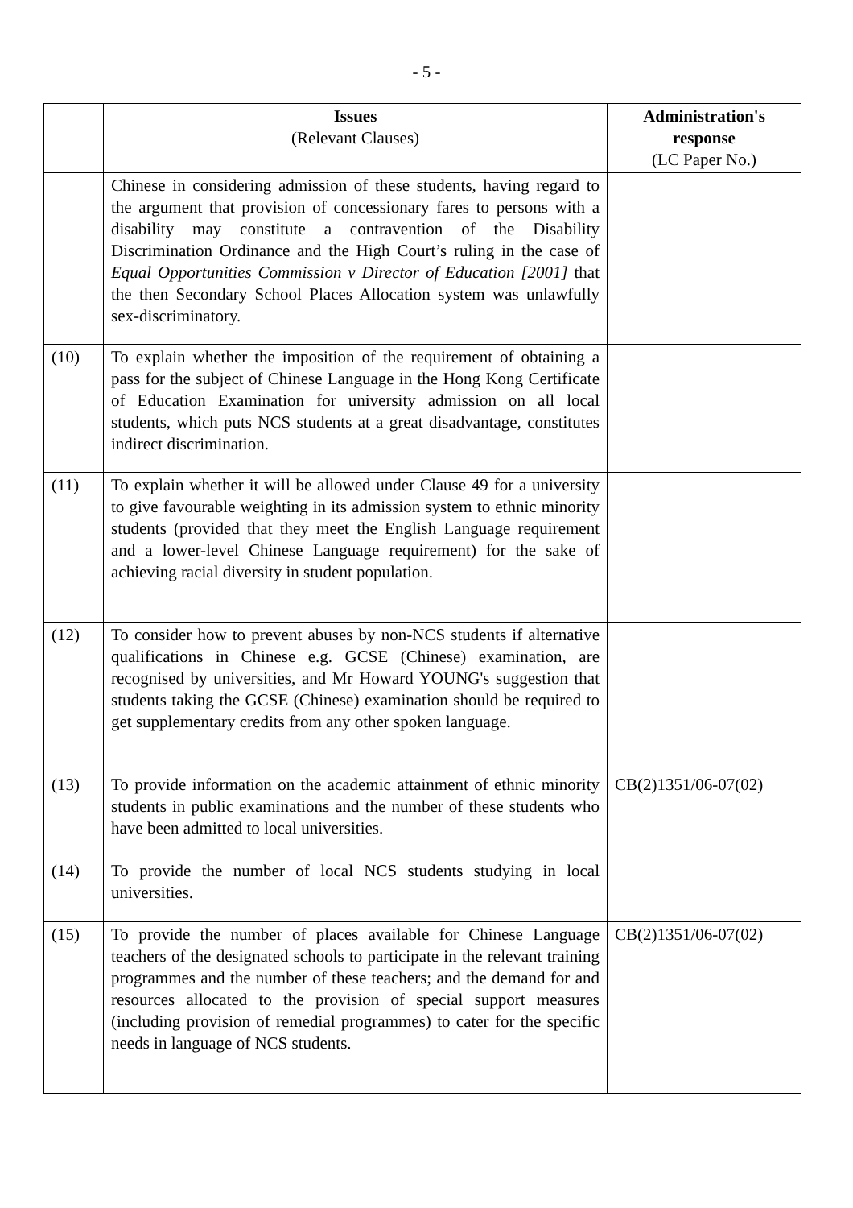- 5 -
| | Issues (Relevant Clauses) | Administration's response (LC Paper No.) |
| --- | --- | --- |
| | Chinese in considering admission of these students, having regard to the argument that provision of concessionary fares to persons with a disability may constitute a contravention of the Disability Discrimination Ordinance and the High Court’s ruling in the case of Equal Opportunities Commission v Director of Education [2001] that the then Secondary School Places Allocation system was unlawfully sex-discriminatory. | |
| (10) | To explain whether the imposition of the requirement of obtaining a pass for the subject of Chinese Language in the Hong Kong Certificate of Education Examination for university admission on all local students, which puts NCS students at a great disadvantage, constitutes indirect discrimination. | |
| (11) | To explain whether it will be allowed under Clause 49 for a university to give favourable weighting in its admission system to ethnic minority students (provided that they meet the English Language requirement and a lower-level Chinese Language requirement) for the sake of achieving racial diversity in student population. | |
| (12) | To consider how to prevent abuses by non-NCS students if alternative qualifications in Chinese e.g. GCSE (Chinese) examination, are recognised by universities, and Mr Howard YOUNG's suggestion that students taking the GCSE (Chinese) examination should be required to get supplementary credits from any other spoken language. | |
| (13) | To provide information on the academic attainment of ethnic minority students in public examinations and the number of these students who have been admitted to local universities. | CB(2)1351/06-07(02) |
| (14) | To provide the number of local NCS students studying in local universities. | |
| (15) | To provide the number of places available for Chinese Language teachers of the designated schools to participate in the relevant training programmes and the number of these teachers; and the demand for and resources allocated to the provision of special support measures (including provision of remedial programmes) to cater for the specific needs in language of NCS students. | CB(2)1351/06-07(02) |